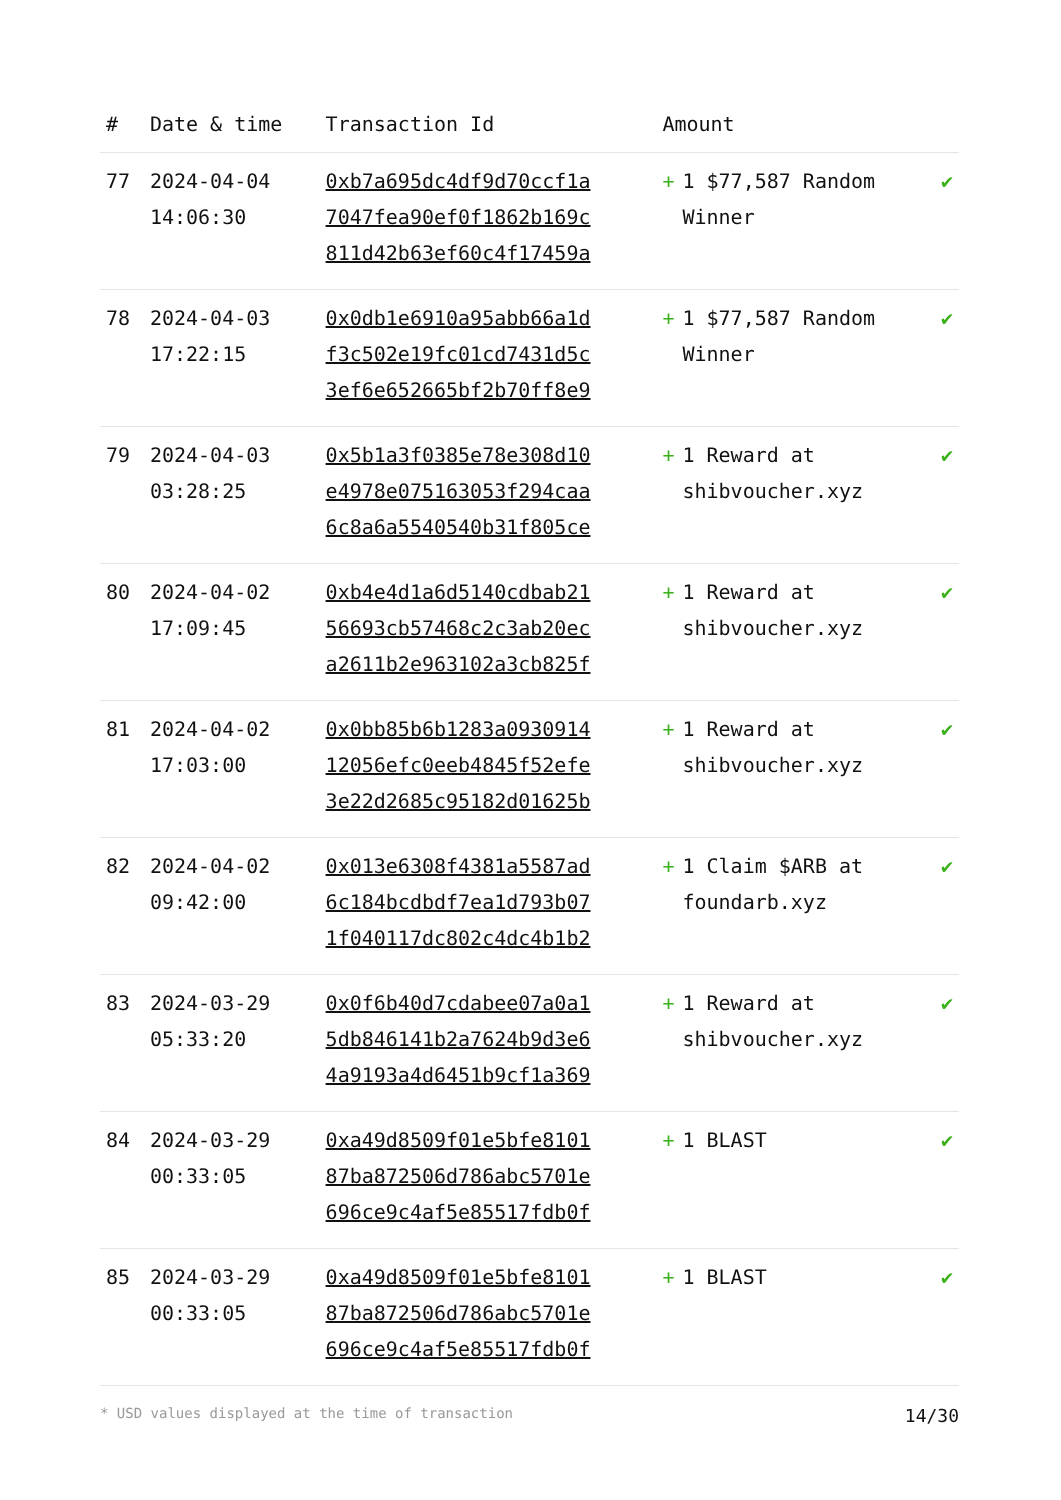| # | Date & time | Transaction Id | Amount | |
| --- | --- | --- | --- | --- |
| 77 | 2024-04-04 14:06:30 | 0xb7a695dc4df9d70ccf1a 7047fea90ef0f1862b169c 811d42b63ef60c4f17459a | + 1 $77,587 Random Winner | ✔ |
| 78 | 2024-04-03 17:22:15 | 0x0db1e6910a95abb66a1d f3c502e19fc01cd7431d5c 3ef6e652665bf2b70ff8e9 | + 1 $77,587 Random Winner | ✔ |
| 79 | 2024-04-03 03:28:25 | 0x5b1a3f0385e78e308d10 e4978e075163053f294caa 6c8a6a5540540b31f805ce | + 1 Reward at shibvoucher.xyz | ✔ |
| 80 | 2024-04-02 17:09:45 | 0xb4e4d1a6d5140cdbab21 56693cb57468c2c3ab20ec a2611b2e963102a3cb825f | + 1 Reward at shibvoucher.xyz | ✔ |
| 81 | 2024-04-02 17:03:00 | 0x0bb85b6b1283a0930914 12056efc0eeb4845f52efe 3e22d2685c95182d01625b | + 1 Reward at shibvoucher.xyz | ✔ |
| 82 | 2024-04-02 09:42:00 | 0x013e6308f4381a5587ad 6c184bcdbdf7ea1d793b07 1f040117dc802c4dc4b1b2 | + 1 Claim $ARB at foundarb.xyz | ✔ |
| 83 | 2024-03-29 05:33:20 | 0x0f6b40d7cdabee07a0a1 5db846141b2a7624b9d3e6 4a9193a4d6451b9cf1a369 | + 1 Reward at shibvoucher.xyz | ✔ |
| 84 | 2024-03-29 00:33:05 | 0xa49d8509f01e5bfe8101 87ba872506d786abc5701e 696ce9c4af5e85517fdb0f | + 1 BLAST | ✔ |
| 85 | 2024-03-29 00:33:05 | 0xa49d8509f01e5bfe8101 87ba872506d786abc5701e 696ce9c4af5e85517fdb0f | + 1 BLAST | ✔ |
* USD values displayed at the time of transaction 14/30